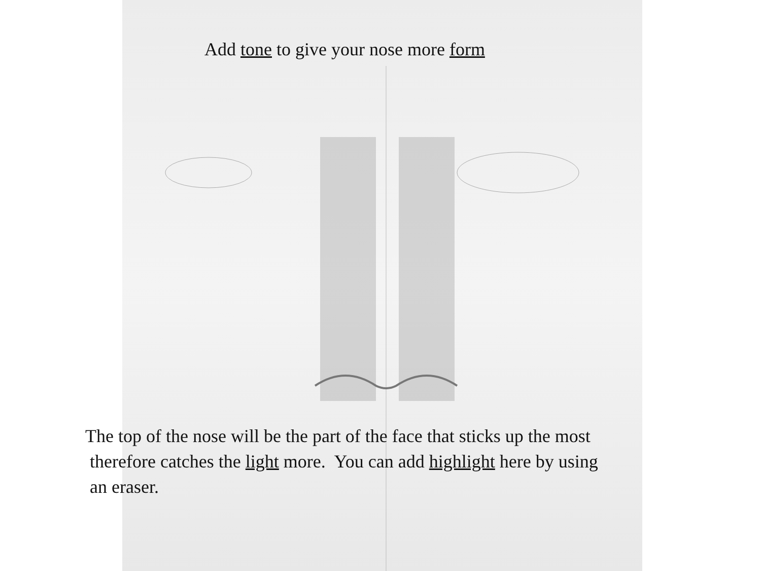Add tone to give your nose more form
The top of the nose will be the part of the face that sticks up the most
therefore catches the light more. You can add highlight here by using
an eraser.